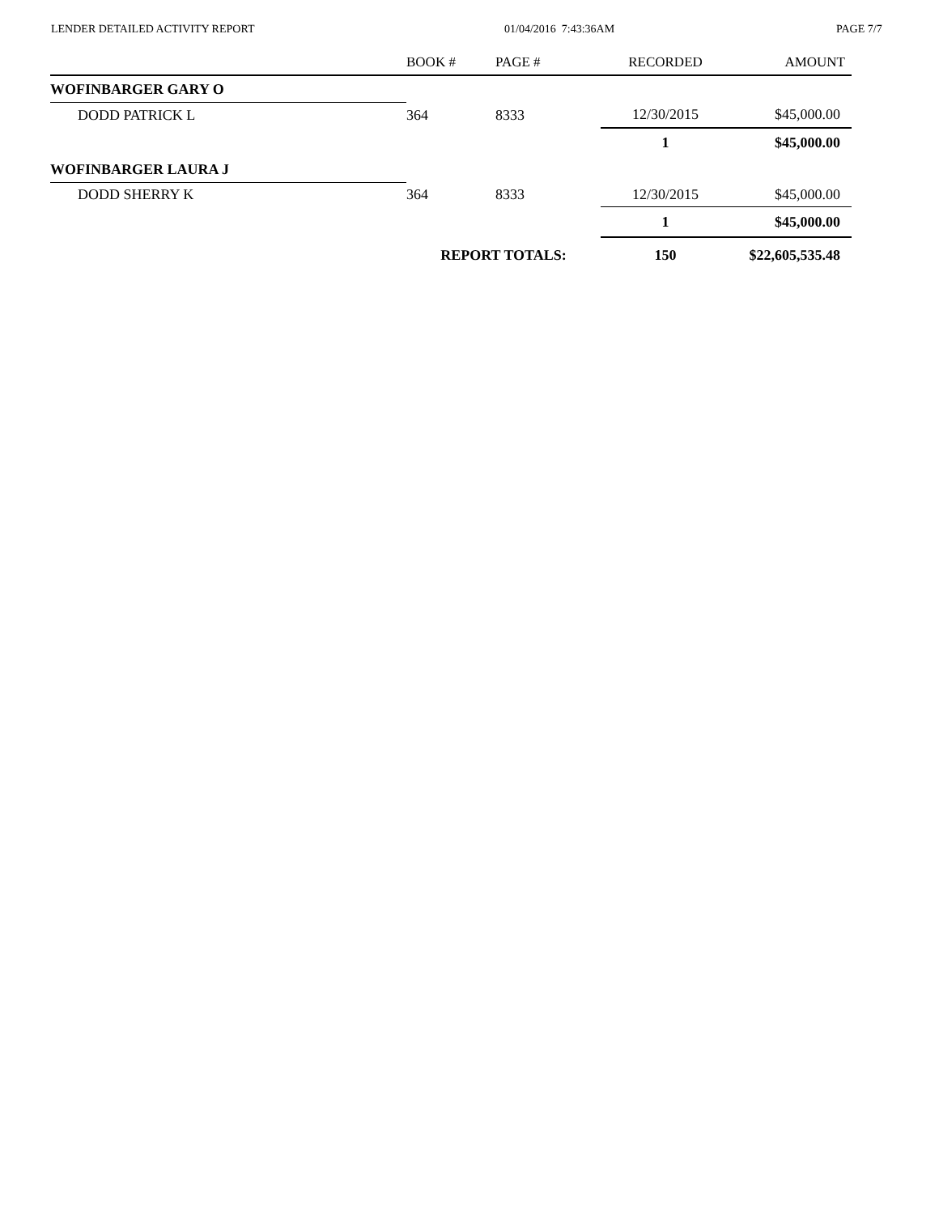LENDER DETAILED ACTIVITY REPORT 01/04/2016 7:43:36AM PAGE 7/7
| | BOOK # | PAGE # | RECORDED | AMOUNT |
| --- | --- | --- | --- | --- |
| WOFINBARGER GARY O | | | | |
| DODD PATRICK L | 364 | 8333 | 12/30/2015 | $45,000.00 |
| | | | 1 | $45,000.00 |
| WOFINBARGER LAURA J | | | | |
| DODD SHERRY K | 364 | 8333 | 12/30/2015 | $45,000.00 |
| | | | 1 | $45,000.00 |
| | REPORT TOTALS: | | 150 | $22,605,535.48 |